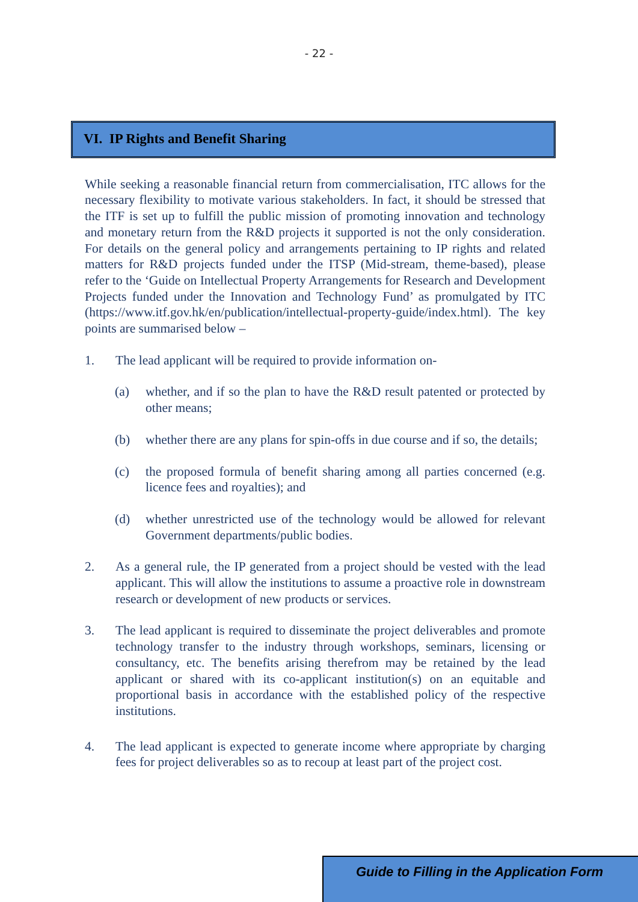- 22 -
VI. IP Rights and Benefit Sharing
While seeking a reasonable financial return from commercialisation, ITC allows for the necessary flexibility to motivate various stakeholders. In fact, it should be stressed that the ITF is set up to fulfill the public mission of promoting innovation and technology and monetary return from the R&D projects it supported is not the only consideration. For details on the general policy and arrangements pertaining to IP rights and related matters for R&D projects funded under the ITSP (Mid-stream, theme-based), please refer to the ‘Guide on Intellectual Property Arrangements for Research and Development Projects funded under the Innovation and Technology Fund’ as promulgated by ITC (https://www.itf.gov.hk/en/publication/intellectual-property-guide/index.html). The key points are summarised below –
1. The lead applicant will be required to provide information on-
(a) whether, and if so the plan to have the R&D result patented or protected by other means;
(b) whether there are any plans for spin-offs in due course and if so, the details;
(c) the proposed formula of benefit sharing among all parties concerned (e.g. licence fees and royalties); and
(d) whether unrestricted use of the technology would be allowed for relevant Government departments/public bodies.
2. As a general rule, the IP generated from a project should be vested with the lead applicant. This will allow the institutions to assume a proactive role in downstream research or development of new products or services.
3. The lead applicant is required to disseminate the project deliverables and promote technology transfer to the industry through workshops, seminars, licensing or consultancy, etc. The benefits arising therefrom may be retained by the lead applicant or shared with its co-applicant institution(s) on an equitable and proportional basis in accordance with the established policy of the respective institutions.
4. The lead applicant is expected to generate income where appropriate by charging fees for project deliverables so as to recoup at least part of the project cost.
Guide to Filling in the Application Form